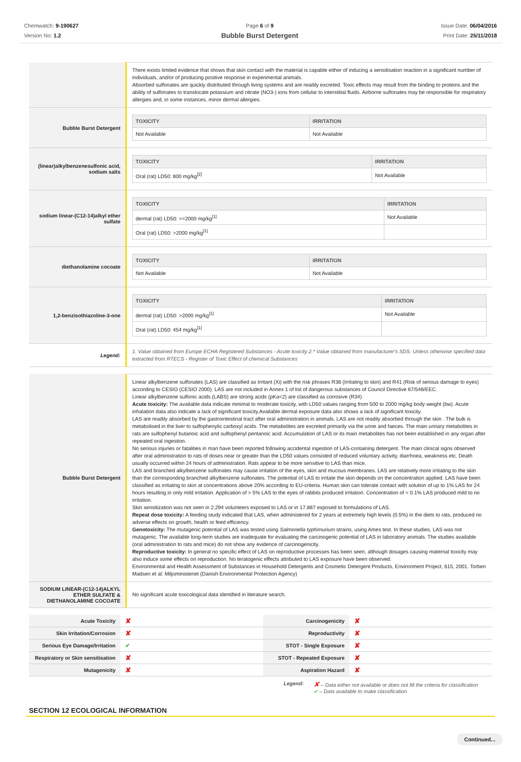Chemwatch: 9-190627
Version No: 1.2
Page 6 of 9
Bubble Burst Detergent
Issue Date: 06/04/2016
Print Date: 25/11/2018
| | There exists limited evidence that shows that skin contact with the material is capable either of inducing a sensitisation reaction in a significant number of individuals, and/or of producing positive response in experimental animals. Absorbed sulfonates are quickly distributed through living systems and are readily excreted. Toxic effects may result from the binding to proteins and the ability of sulfonates to translocate potassium and nitrate (NO3-) ions from cellular to interstitial fluids. Airborne sulfonates may be responsible for respiratory allergies and, in some instances, minor dermal allergies. |
| Bubble Burst Detergent | / TOXICITY / IRRITATION / / --- / --- / / Not Available / Not Available / |
| (linear)alkylbenzenesulfonic acid, sodium salts | / TOXICITY / IRRITATION / / --- / --- / / Oral (rat) LD50: 800 mg/kg<sup>[2]</sup> / Not Available / |
| sodium linear-(C12-14)alkyl ether sulfate | / TOXICITY / IRRITATION / / --- / --- / / dermal (rat) LD50: >=2000 mg/kg<sup>[1]</sup> / Not Available / / Oral (rat) LD50: >2000 mg/kg<sup>[1]</sup> / / |
| diethanolamine cocoate | / TOXICITY / IRRITATION / / --- / --- / / Not Available / Not Available / |
| 1,2-benzisothiazoline-3-one | / TOXICITY / IRRITATION / / --- / --- / / dermal (rat) LD50: >2000 mg/kg<sup>[1]</sup> / Not Available / / Oral (rat) LD50: 454 mg/kg<sup>[1]</sup> / / |
| Legend: | 1. Value obtained from Europe ECHA Registered Substances - Acute toxicity 2.* Value obtained from manufacturer's SDS. Unless otherwise specified data extracted from RTECS - Register of Toxic Effect of chemical Substances |
| Bubble Burst Detergent | Linear alkylbenzene sulfonates (LAS) are classified as Irritant (Xi) with the risk phrases R38 (Irritating to skin) and R41 (Risk of serious damage to eyes) according to CESIO (CESIO 2000). LAS are not included in Annex 1 of list of dangerous substances of Council Directive 67/548/EEC. Linear alkylbenzene sulfonic acids (LABS) are strong acids (pKa<2) are classified as corrosive (R34) Acute toxicity: The available data indicate minimal to moderate toxicity, with LD50 values ranging from 500 to 2000 mg/kg body weight (bw). Acute inhalation data also indicate a lack of significant toxicity.Available dermal exposure data also shows a lack of significant toxicity. LAS are readily absorbed by the gastrointestinal tract after oral administration in animals. LAS are not readily absorbed through the skin . The bulk is metabolised in the liver to sulfophenylic carboxyl acids. The metabolites are excreted primarily via the urine and faeces. The main urinary metabolites in rats are sulfophenyl butanoic acid and sulfophenyl pentanoic acid. Accumulation of LAS or its main metabolites has not been established in any organ after repeated oral ingestion. No serious injuries or fatalities in man have been reported following accidental ingestion of LAS-containing detergent. The main clinical signs observed after oral administration to rats of doses near or greater than the LD50 values consisted of reduced voluntary activity, diarrhoea, weakness etc. Death usually occurred within 24 hours of administration. Rats appear to be more sensitive to LAS than mice. LAS and branched alkylbenzene sulfonates may cause irritation of the eyes, skin and mucous membranes. LAS are relatively more irritating to the skin than the corresponding branched alkylbenzene sulfonates. The potential of LAS to irritate the skin depends on the concentration applied. LAS have been classified as irritating to skin at concentrations above 20% according to EU-criteria. Human skin can tolerate contact with solution of up to 1% LAS for 24 hours resulting in only mild irritation. Application of > 5% LAS to the eyes of rabbits produced irritation. Concentration of < 0.1% LAS produced mild to no irritation. Skin sensitization was not seen in 2,294 volunteers exposed to LAS or in 17,887 exposed to formulations of LAS. Repeat dose toxicity: A feeding study indicated that LAS, when administered for 2 years at extremely high levels (0.5%) in the diets to rats, produced no adverse effects on growth, health or feed efficiency. Genotoxicity: The mutagenic potential of LAS was tested using Salmonella typhimurium strains, using Ames test. In these studies, LAS was not mutagenic. The available long-term studies are inadequate for evaluating the carcinogenic potential of LAS in laboratory animals. The studies available (oral administration to rats and mice) do not show any evidence of carcinogenicity. Reproductive toxicity: In general no specific effect of LAS on reproductive processes has been seen, although dosages causing maternal toxicity may also induce some effects on reproduction. No teratogenic effects attributed to LAS exposure have been observed. Environmental and Health Assessment of Substances in Household Detergents and Cosmetic Detergent Products, Environment Project, 615, 2001. Torben Madsen et al: Miljoministeriet (Danish Environmental Protection Agency) |
| SODIUM LINEAR-(C12-14)ALKYL ETHER SULFATE & DIETHANOLAMINE COCOATE | No significant acute toxicological data identified in literature search. |
| Acute Toxicity | ✘ | Carcinogenicity | ✘ |
| Skin Irritation/Corrosion | ✘ | Reproductivity | ✘ |
| Serious Eye Damage/Irritation | ✔ | STOT - Single Exposure | ✘ |
| Respiratory or Skin sensitisation | ✘ | STOT - Repeated Exposure | ✘ |
| Mutagenicity | ✘ | Aspiration Hazard | ✘ |
Legend:
✘ – Data either not available or does not fill the criteria for classification
✔ – Data available to make classification
SECTION 12 ECOLOGICAL INFORMATION
Continued...